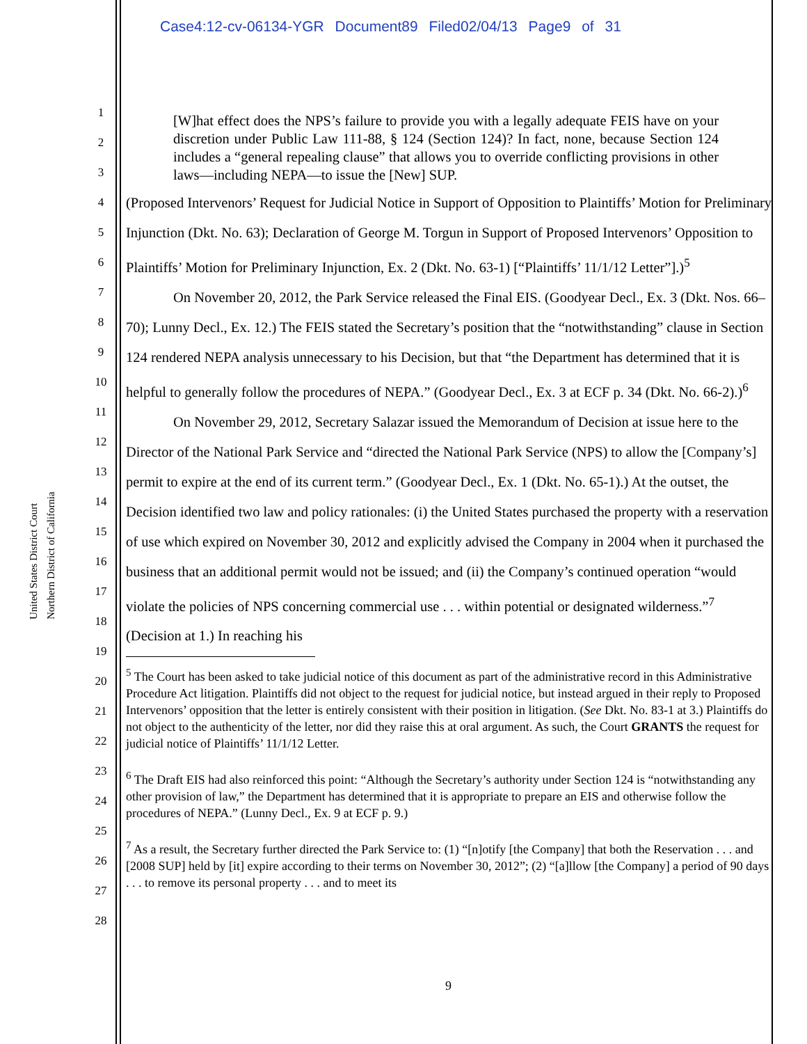Case4:12-cv-06134-YGR Document89 Filed02/04/13 Page9 of 31
United States District Court
Northern District of California
1
2
3
4
5
6
7
8
9
10
11
12
13
14
15
16
17
18
19
20
21
22
23
24
25
26
27
28
[W]hat effect does the NPS’s failure to provide you with a legally adequate FEIS have on your discretion under Public Law 111-88, § 124 (Section 124)? In fact, none, because Section 124 includes a “general repealing clause” that allows you to override conflicting provisions in other laws—including NEPA—to issue the [New] SUP.
(Proposed Intervenors’ Request for Judicial Notice in Support of Opposition to Plaintiffs’ Motion for Preliminary Injunction (Dkt. No. 63); Declaration of George M. Torgun in Support of Proposed Intervenors’ Opposition to Plaintiffs’ Motion for Preliminary Injunction, Ex. 2 (Dkt. No. 63-1) [“Plaintiffs’ 11/1/12 Letter”].)<sup>5</sup>
On November 20, 2012, the Park Service released the Final EIS. (Goodyear Decl., Ex. 3 (Dkt. Nos. 66–70); Lunny Decl., Ex. 12.) The FEIS stated the Secretary’s position that the “notwithstanding” clause in Section 124 rendered NEPA analysis unnecessary to his Decision, but that “the Department has determined that it is helpful to generally follow the procedures of NEPA.” (Goodyear Decl., Ex. 3 at ECF p. 34 (Dkt. No. 66-2).)<sup>6</sup>
On November 29, 2012, Secretary Salazar issued the Memorandum of Decision at issue here to the Director of the National Park Service and “directed the National Park Service (NPS) to allow the [Company’s] permit to expire at the end of its current term.” (Goodyear Decl., Ex. 1 (Dkt. No. 65-1).) At the outset, the Decision identified two law and policy rationales: (i) the United States purchased the property with a reservation of use which expired on November 30, 2012 and explicitly advised the Company in 2004 when it purchased the business that an additional permit would not be issued; and (ii) the Company’s continued operation “would violate the policies of NPS concerning commercial use . . . within potential or designated wilderness.”<sup>7</sup> (Decision at 1.) In reaching his
<sup>5</sup> The Court has been asked to take judicial notice of this document as part of the administrative record in this Administrative Procedure Act litigation. Plaintiffs did not object to the request for judicial notice, but instead argued in their reply to Proposed Intervenors’ opposition that the letter is entirely consistent with their position in litigation. (See Dkt. No. 83-1 at 3.) Plaintiffs do not object to the authenticity of the letter, nor did they raise this at oral argument. As such, the Court GRANTS the request for judicial notice of Plaintiffs’ 11/1/12 Letter.
<sup>6</sup> The Draft EIS had also reinforced this point: “Although the Secretary’s authority under Section 124 is “notwithstanding any other provision of law,” the Department has determined that it is appropriate to prepare an EIS and otherwise follow the procedures of NEPA.” (Lunny Decl., Ex. 9 at ECF p. 9.)
<sup>7</sup> As a result, the Secretary further directed the Park Service to: (1) “[n]otify [the Company] that both the Reservation . . . and [2008 SUP] held by [it] expire according to their terms on November 30, 2012”; (2) “[a]llow [the Company] a period of 90 days . . . to remove its personal property . . . and to meet its
9